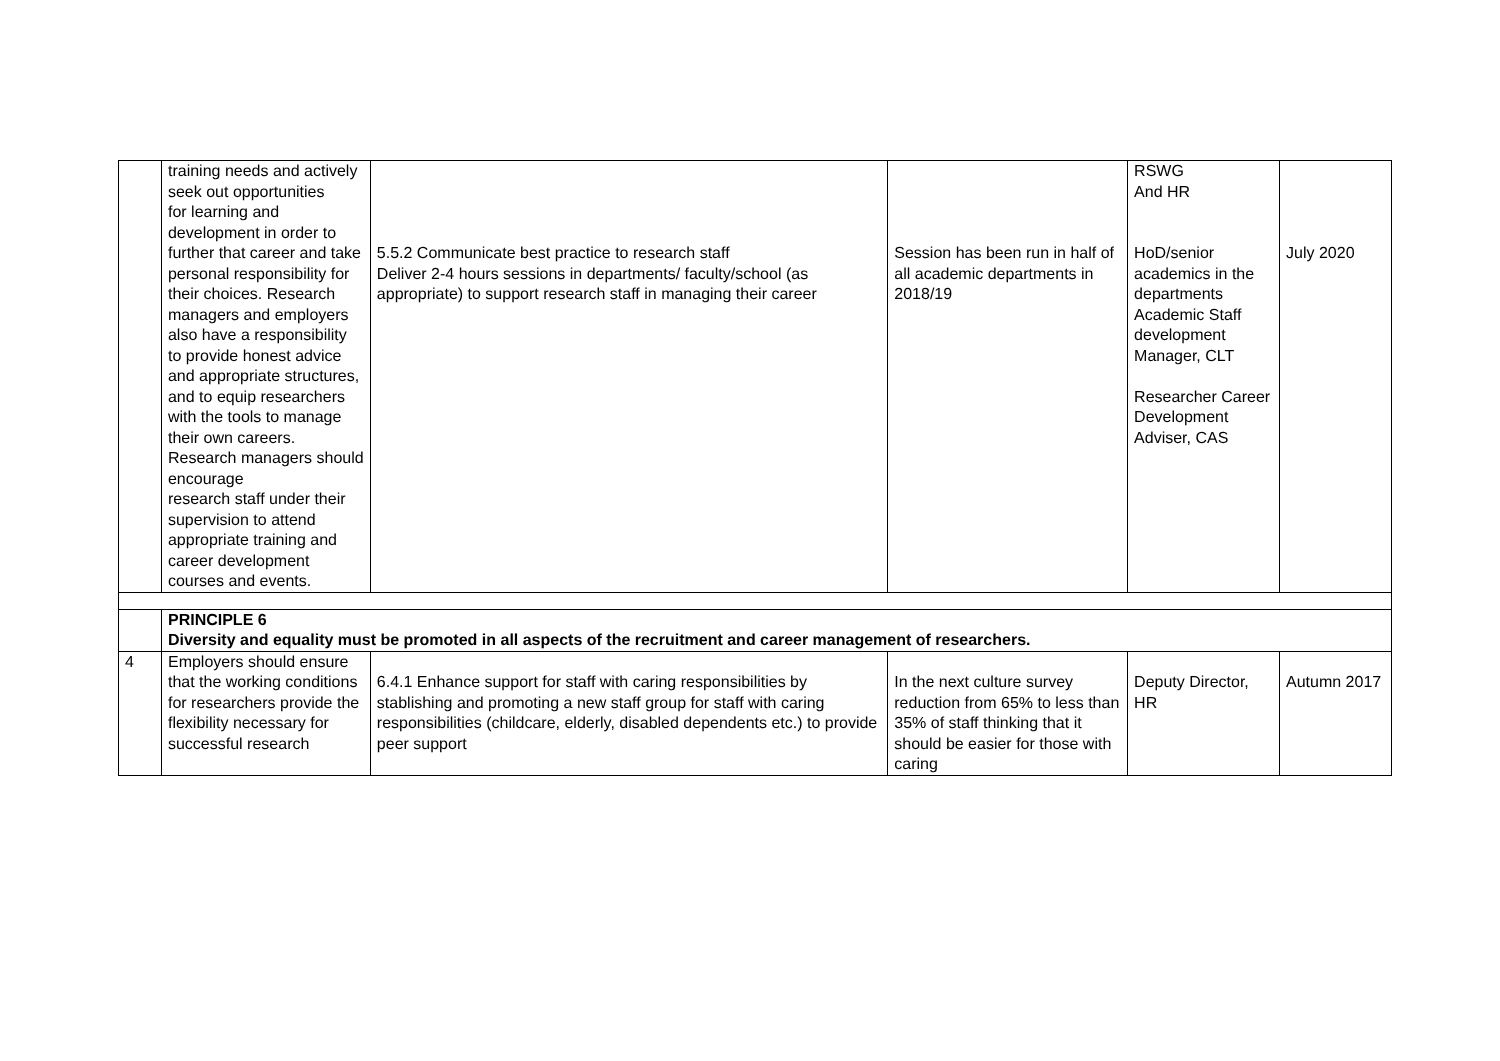| | training needs and actively seek out opportunities for learning and development in order to further that career and take personal responsibility for their choices. Research managers and employers also have a responsibility to provide honest advice and appropriate structures, and to equip researchers with the tools to manage their own careers. Research managers should encourage research staff under their supervision to attend appropriate training and career development courses and events. | 5.5.2 Communicate best practice to research staff Deliver 2-4 hours sessions in departments/ faculty/school (as appropriate) to support research staff in managing their career | Session has been run in half of all academic departments in 2018/19 | RSWG And HR HoD/senior academics in the departments Academic Staff development Manager, CLT Researcher Career Development Adviser, CAS | July 2020 |
| | PRINCIPLE 6 Diversity and equality must be promoted in all aspects of the recruitment and career management of researchers. | | | | |
| 4 | Employers should ensure that the working conditions for researchers provide the flexibility necessary for successful research | 6.4.1 Enhance support for staff with caring responsibilities by stablishing and promoting a new staff group for staff with caring responsibilities (childcare, elderly, disabled dependents etc.) to provide peer support | In the next culture survey reduction from 65% to less than 35% of staff thinking that it should be easier for those with caring | Deputy Director, HR | Autumn 2017 |